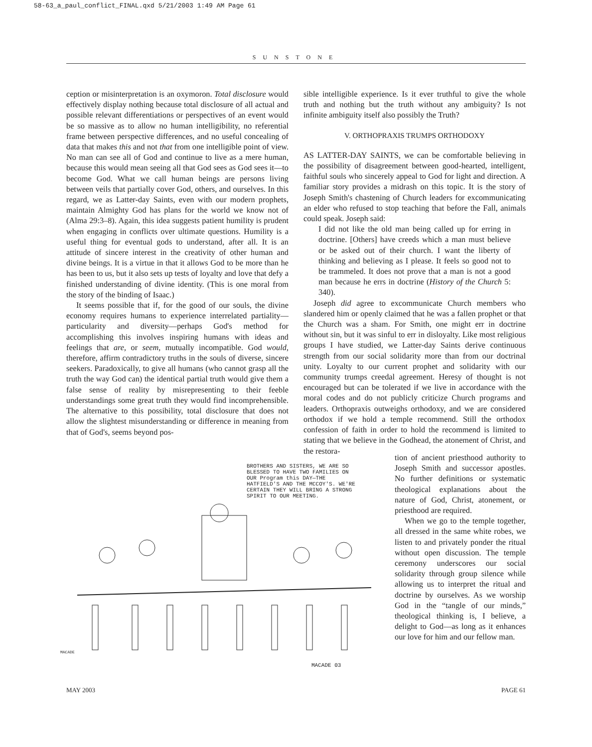58-63_a_paul_conflict_FINAL.qxd 5/21/2003 1:49 AM Page 61
SUNSTONE
ception or misinterpretation is an oxymoron. Total disclosure would effectively display nothing because total disclosure of all actual and possible relevant differentiations or perspectives of an event would be so massive as to allow no human intelligibility, no referential frame between perspective differences, and no useful concealing of data that makes this and not that from one intelligible point of view. No man can see all of God and continue to live as a mere human, because this would mean seeing all that God sees as God sees it—to become God. What we call human beings are persons living between veils that partially cover God, others, and ourselves. In this regard, we as Latter-day Saints, even with our modern prophets, maintain Almighty God has plans for the world we know not of (Alma 29:3–8). Again, this idea suggests patient humility is prudent when engaging in conflicts over ultimate questions. Humility is a useful thing for eventual gods to understand, after all. It is an attitude of sincere interest in the creativity of other human and divine beings. It is a virtue in that it allows God to be more than he has been to us, but it also sets up tests of loyalty and love that defy a finished understanding of divine identity. (This is one moral from the story of the binding of Isaac.)
It seems possible that if, for the good of our souls, the divine economy requires humans to experience interrelated partiality—particularity and diversity—perhaps God's method for accomplishing this involves inspiring humans with ideas and feelings that are, or seem, mutually incompatible. God would, therefore, affirm contradictory truths in the souls of diverse, sincere seekers. Paradoxically, to give all humans (who cannot grasp all the truth the way God can) the identical partial truth would give them a false sense of reality by misrepresenting to their feeble understandings some great truth they would find incomprehensible. The alternative to this possibility, total disclosure that does not allow the slightest misunderstanding or difference in meaning from that of God's, seems beyond pos-
sible intelligible experience. Is it ever truthful to give the whole truth and nothing but the truth without any ambiguity? Is not infinite ambiguity itself also possibly the Truth?
V. ORTHOPRAXIS TRUMPS ORTHODOXY
AS LATTER-DAY SAINTS, we can be comfortable believing in the possibility of disagreement between good-hearted, intelligent, faithful souls who sincerely appeal to God for light and direction. A familiar story provides a midrash on this topic. It is the story of Joseph Smith's chastening of Church leaders for excommunicating an elder who refused to stop teaching that before the Fall, animals could speak. Joseph said:
I did not like the old man being called up for erring in doctrine. [Others] have creeds which a man must believe or be asked out of their church. I want the liberty of thinking and believing as I please. It feels so good not to be trammeled. It does not prove that a man is not a good man because he errs in doctrine (History of the Church 5: 340).
Joseph did agree to excommunicate Church members who slandered him or openly claimed that he was a fallen prophet or that the Church was a sham. For Smith, one might err in doctrine without sin, but it was sinful to err in disloyalty. Like most religious groups I have studied, we Latter-day Saints derive continuous strength from our social solidarity more than from our doctrinal unity. Loyalty to our current prophet and solidarity with our community trumps creedal agreement. Heresy of thought is not encouraged but can be tolerated if we live in accordance with the moral codes and do not publicly criticize Church programs and leaders. Orthopraxis outweighs orthodoxy, and we are considered orthodox if we hold a temple recommend. Still the orthodox confession of faith in order to hold the recommend is limited to stating that we believe in the Godhead, the atonement of Christ, and the restora-
BROTHERS AND SISTERS, WE ARE SO BLESSED TO HAVE TWO FAMILIES ON OUR Program this DAY—THE HATFIELD'S AND THE MCCOY'S. WE'RE CERTAIN THEY WILL BRING A STRONG SPIRIT TO OUR MEETING.
MACADE 03
MACADE
tion of ancient priesthood authority to Joseph Smith and successor apostles. No further definitions or systematic theological explanations about the nature of God, Christ, atonement, or priesthood are required.
When we go to the temple together, all dressed in the same white robes, we listen to and privately ponder the ritual without open discussion. The temple ceremony underscores our social solidarity through group silence while allowing us to interpret the ritual and doctrine by ourselves. As we worship God in the “tangle of our minds,” theological thinking is, I believe, a delight to God—as long as it enhances our love for him and our fellow man.
MAY 2003 PAGE 61